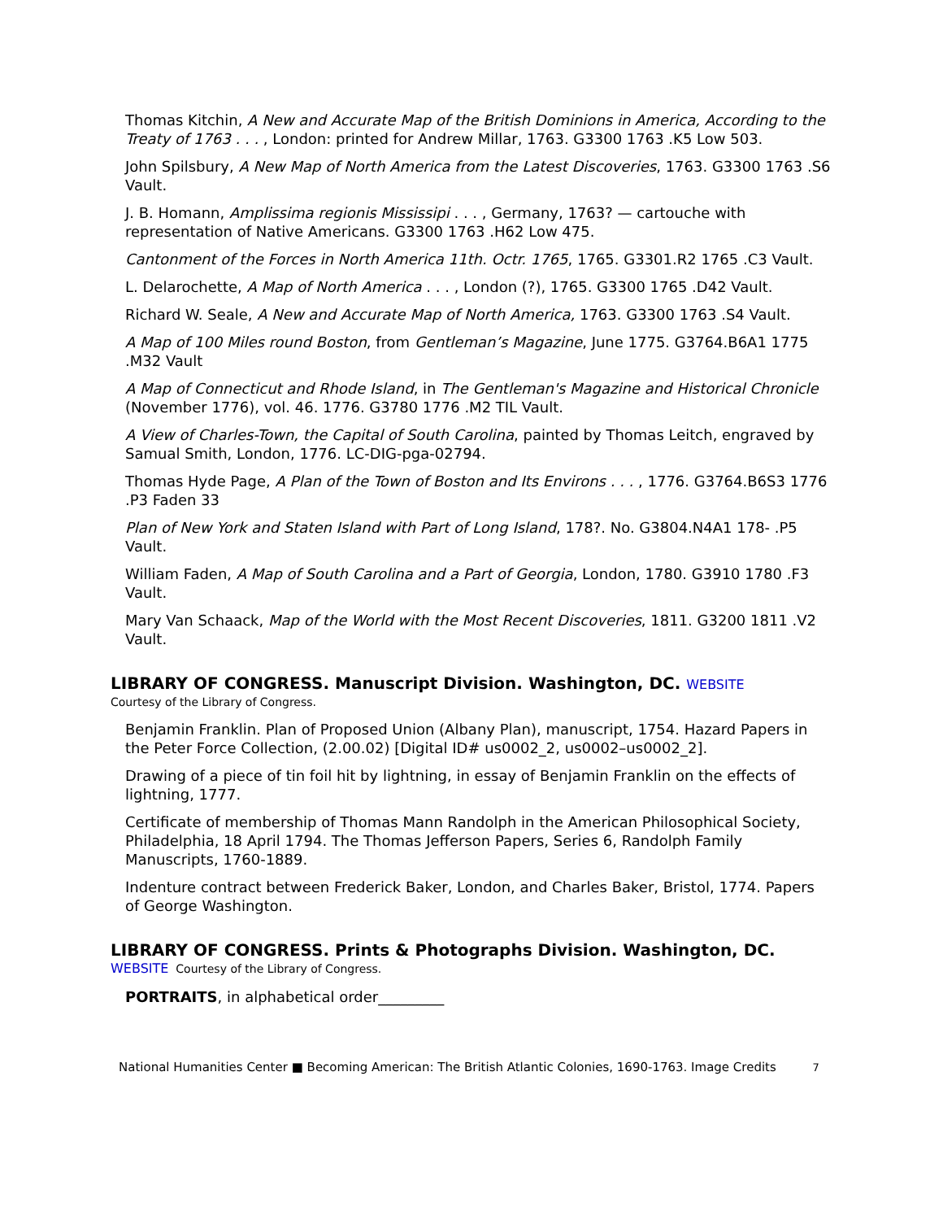Thomas Kitchin, A New and Accurate Map of the British Dominions in America, According to the Treaty of 1763 . . . , London: printed for Andrew Millar, 1763. G3300 1763 .K5 Low 503.
John Spilsbury, A New Map of North America from the Latest Discoveries, 1763. G3300 1763 .S6 Vault.
J. B. Homann, Amplissima regionis Mississipi . . . , Germany, 1763? — cartouche with representation of Native Americans. G3300 1763 .H62 Low 475.
Cantonment of the Forces in North America 11th. Octr. 1765, 1765. G3301.R2 1765 .C3 Vault.
L. Delarochette, A Map of North America . . . , London (?), 1765. G3300 1765 .D42 Vault.
Richard W. Seale, A New and Accurate Map of North America, 1763. G3300 1763 .S4 Vault.
A Map of 100 Miles round Boston, from Gentleman’s Magazine, June 1775. G3764.B6A1 1775 .M32 Vault
A Map of Connecticut and Rhode Island, in The Gentleman's Magazine and Historical Chronicle (November 1776), vol. 46. 1776. G3780 1776 .M2 TIL Vault.
A View of Charles-Town, the Capital of South Carolina, painted by Thomas Leitch, engraved by Samual Smith, London, 1776. LC-DIG-pga-02794.
Thomas Hyde Page, A Plan of the Town of Boston and Its Environs . . . , 1776. G3764.B6S3 1776 .P3 Faden 33
Plan of New York and Staten Island with Part of Long Island, 178?. No. G3804.N4A1 178- .P5 Vault.
William Faden, A Map of South Carolina and a Part of Georgia, London, 1780. G3910 1780 .F3 Vault.
Mary Van Schaack, Map of the World with the Most Recent Discoveries, 1811. G3200 1811 .V2 Vault.
LIBRARY OF CONGRESS. Manuscript Division. Washington, DC. WEBSITE
Courtesy of the Library of Congress.
Benjamin Franklin. Plan of Proposed Union (Albany Plan), manuscript, 1754. Hazard Papers in the Peter Force Collection, (2.00.02) [Digital ID# us0002_2, us0002–us0002_2].
Drawing of a piece of tin foil hit by lightning, in essay of Benjamin Franklin on the effects of lightning, 1777.
Certificate of membership of Thomas Mann Randolph in the American Philosophical Society, Philadelphia, 18 April 1794. The Thomas Jefferson Papers, Series 6, Randolph Family Manuscripts, 1760-1889.
Indenture contract between Frederick Baker, London, and Charles Baker, Bristol, 1774. Papers of George Washington.
LIBRARY OF CONGRESS. Prints & Photographs Division. Washington, DC.
WEBSITE Courtesy of the Library of Congress.
PORTRAITS, in alphabetical order_________
National Humanities Center ■ Becoming American: The British Atlantic Colonies, 1690-1763. Image Credits 7